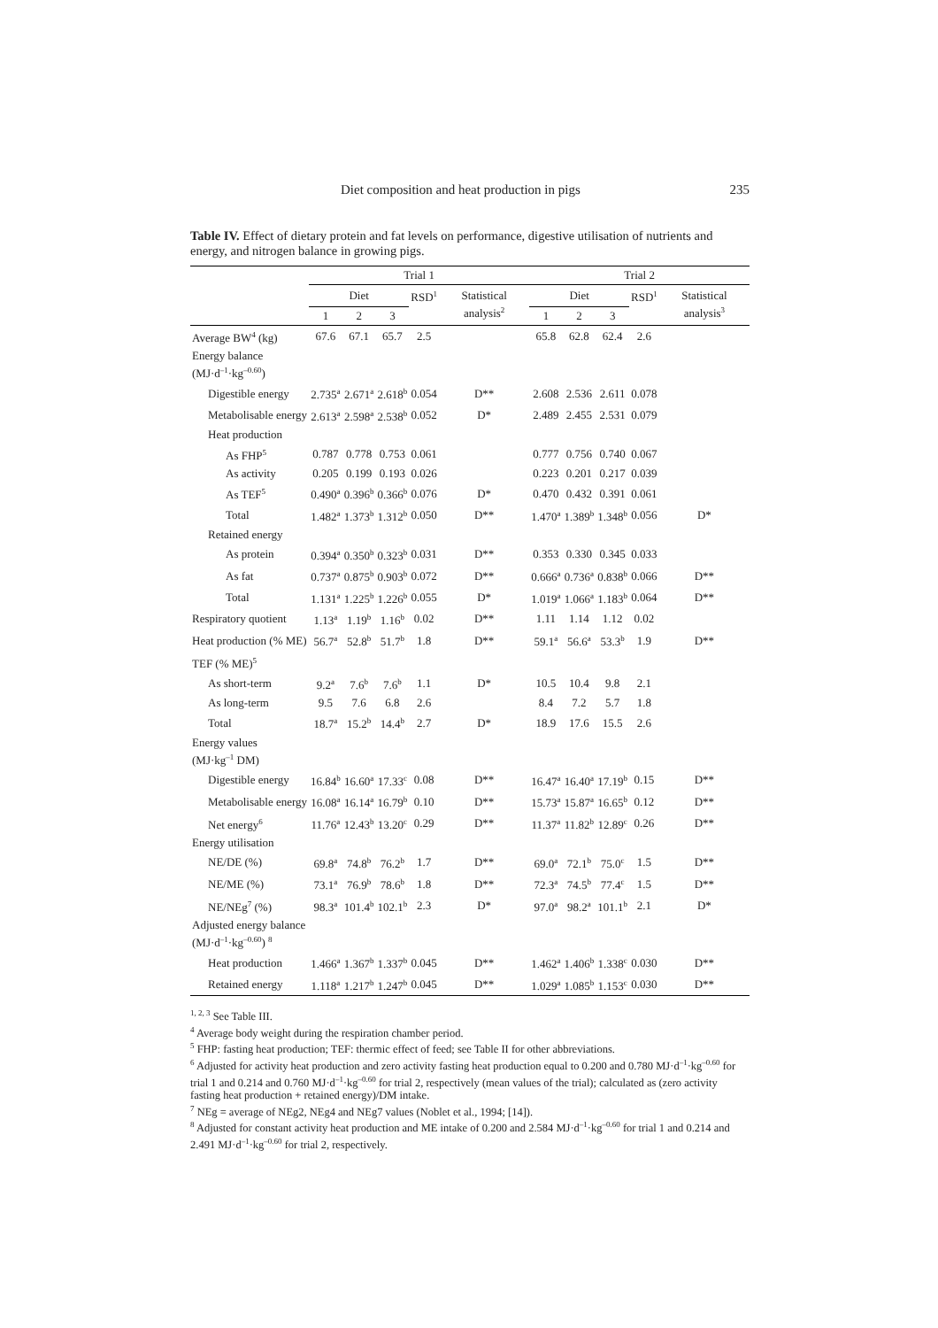Diet composition and heat production in pigs 235
Table IV. Effect of dietary protein and fat levels on performance, digestive utilisation of nutrients and energy, and nitrogen balance in growing pigs.
| | Trial 1 | | | | | Trial 2 | | | | |
| --- | --- | --- | --- | --- | --- | --- | --- | --- | --- | --- |
| | Diet | | | RSD<sup>1</sup> | Statistical analysis<sup>2</sup> | Diet | | | RSD<sup>1</sup> | Statistical analysis<sup>3</sup> |
| | 1 | 2 | 3 | | | 1 | 2 | 3 | | |
| Average BW<sup>4</sup> (kg) | 67.6 | 67.1 | 65.7 | 2.5 | | 65.8 | 62.8 | 62.4 | 2.6 | |
| Energy balance (MJ·d<sup>–1</sup>·kg<sup>–0.60</sup>) | | | | | | | | | | |
| Digestible energy | 2.735<sup>a</sup> | 2.671<sup>a</sup> | 2.618<sup>b</sup> | 0.054 | D** | 2.608 | 2.536 | 2.611 | 0.078 | |
| Metabolisable energy | 2.613<sup>a</sup> | 2.598<sup>a</sup> | 2.538<sup>b</sup> | 0.052 | D* | 2.489 | 2.455 | 2.531 | 0.079 | |
| Heat production | | | | | | | | | | |
| As FHP<sup>5</sup> | 0.787 | 0.778 | 0.753 | 0.061 | | 0.777 | 0.756 | 0.740 | 0.067 | |
| As activity | 0.205 | 0.199 | 0.193 | 0.026 | | 0.223 | 0.201 | 0.217 | 0.039 | |
| As TEF<sup>5</sup> | 0.490<sup>a</sup> | 0.396<sup>b</sup> | 0.366<sup>b</sup> | 0.076 | D* | 0.470 | 0.432 | 0.391 | 0.061 | |
| Total | 1.482<sup>a</sup> | 1.373<sup>b</sup> | 1.312<sup>b</sup> | 0.050 | D** | 1.470<sup>a</sup> | 1.389<sup>b</sup> | 1.348<sup>b</sup> | 0.056 | D* |
| Retained energy | | | | | | | | | | |
| As protein | 0.394<sup>a</sup> | 0.350<sup>b</sup> | 0.323<sup>b</sup> | 0.031 | D** | 0.353 | 0.330 | 0.345 | 0.033 | |
| As fat | 0.737<sup>a</sup> | 0.875<sup>b</sup> | 0.903<sup>b</sup> | 0.072 | D** | 0.666<sup>a</sup> | 0.736<sup>a</sup> | 0.838<sup>b</sup> | 0.066 | D** |
| Total | 1.131<sup>a</sup> | 1.225<sup>b</sup> | 1.226<sup>b</sup> | 0.055 | D* | 1.019<sup>a</sup> | 1.066<sup>a</sup> | 1.183<sup>b</sup> | 0.064 | D** |
| Respiratory quotient | 1.13<sup>a</sup> | 1.19<sup>b</sup> | 1.16<sup>b</sup> | 0.02 | D** | 1.11 | 1.14 | 1.12 | 0.02 | |
| Heat production (% ME) | 56.7<sup>a</sup> | 52.8<sup>b</sup> | 51.7<sup>b</sup> | 1.8 | D** | 59.1<sup>a</sup> | 56.6<sup>a</sup> | 53.3<sup>b</sup> | 1.9 | D** |
| TEF (% ME)<sup>5</sup> | | | | | | | | | | |
| As short-term | 9.2<sup>a</sup> | 7.6<sup>b</sup> | 7.6<sup>b</sup> | 1.1 | D* | 10.5 | 10.4 | 9.8 | 2.1 | |
| As long-term | 9.5 | 7.6 | 6.8 | 2.6 | | 8.4 | 7.2 | 5.7 | 1.8 | |
| Total | 18.7<sup>a</sup> | 15.2<sup>b</sup> | 14.4<sup>b</sup> | 2.7 | D* | 18.9 | 17.6 | 15.5 | 2.6 | |
| Energy values (MJ·kg<sup>–1</sup> DM) | | | | | | | | | | |
| Digestible energy | 16.84<sup>b</sup> | 16.60<sup>a</sup> | 17.33<sup>c</sup> | 0.08 | D** | 16.47<sup>a</sup> | 16.40<sup>a</sup> | 17.19<sup>b</sup> | 0.15 | D** |
| Metabolisable energy | 16.08<sup>a</sup> | 16.14<sup>a</sup> | 16.79<sup>b</sup> | 0.10 | D** | 15.73<sup>a</sup> | 15.87<sup>a</sup> | 16.65<sup>b</sup> | 0.12 | D** |
| Net energy<sup>6</sup> | 11.76<sup>a</sup> | 12.43<sup>b</sup> | 13.20<sup>c</sup> | 0.29 | D** | 11.37<sup>a</sup> | 11.82<sup>b</sup> | 12.89<sup>c</sup> | 0.26 | D** |
| Energy utilisation | | | | | | | | | | |
| NE/DE (%) | 69.8<sup>a</sup> | 74.8<sup>b</sup> | 76.2<sup>b</sup> | 1.7 | D** | 69.0<sup>a</sup> | 72.1<sup>b</sup> | 75.0<sup>c</sup> | 1.5 | D** |
| NE/ME (%) | 73.1<sup>a</sup> | 76.9<sup>b</sup> | 78.6<sup>b</sup> | 1.8 | D** | 72.3<sup>a</sup> | 74.5<sup>b</sup> | 77.4<sup>c</sup> | 1.5 | D** |
| NE/NEg<sup>7</sup> (%) | 98.3<sup>a</sup> | 101.4<sup>b</sup> | 102.1<sup>b</sup> | 2.3 | D* | 97.0<sup>a</sup> | 98.2<sup>a</sup> | 101.1<sup>b</sup> | 2.1 | D* |
| Adjusted energy balance (MJ·d<sup>–1</sup>·kg<sup>–0.60</sup>) <sup>8</sup> | | | | | | | | | | |
| Heat production | 1.466<sup>a</sup> | 1.367<sup>b</sup> | 1.337<sup>b</sup> | 0.045 | D** | 1.462<sup>a</sup> | 1.406<sup>b</sup> | 1.338<sup>c</sup> | 0.030 | D** |
| Retained energy | 1.118<sup>a</sup> | 1.217<sup>b</sup> | 1.247<sup>b</sup> | 0.045 | D** | 1.029<sup>a</sup> | 1.085<sup>b</sup> | 1.153<sup>c</sup> | 0.030 | D** |
<sup>1, 2, 3</sup> See Table III.
<sup>4</sup> Average body weight during the respiration chamber period.
<sup>5</sup> FHP: fasting heat production; TEF: thermic effect of feed; see Table II for other abbreviations.
<sup>6</sup> Adjusted for activity heat production and zero activity fasting heat production equal to 0.200 and 0.780 MJ·d<sup>–1</sup>·kg<sup>–0.60</sup> for trial 1 and 0.214 and 0.760 MJ·d<sup>–1</sup>·kg<sup>–0.60</sup> for trial 2, respectively (mean values of the trial); calculated as (zero activity fasting heat production + retained energy)/DM intake.
<sup>7</sup> NEg = average of NEg2, NEg4 and NEg7 values (Noblet et al., 1994; [14]).
<sup>8</sup> Adjusted for constant activity heat production and ME intake of 0.200 and 2.584 MJ·d<sup>–1</sup>·kg<sup>–0.60</sup> for trial 1 and 0.214 and 2.491 MJ·d<sup>–1</sup>·kg<sup>–0.60</sup> for trial 2, respectively.